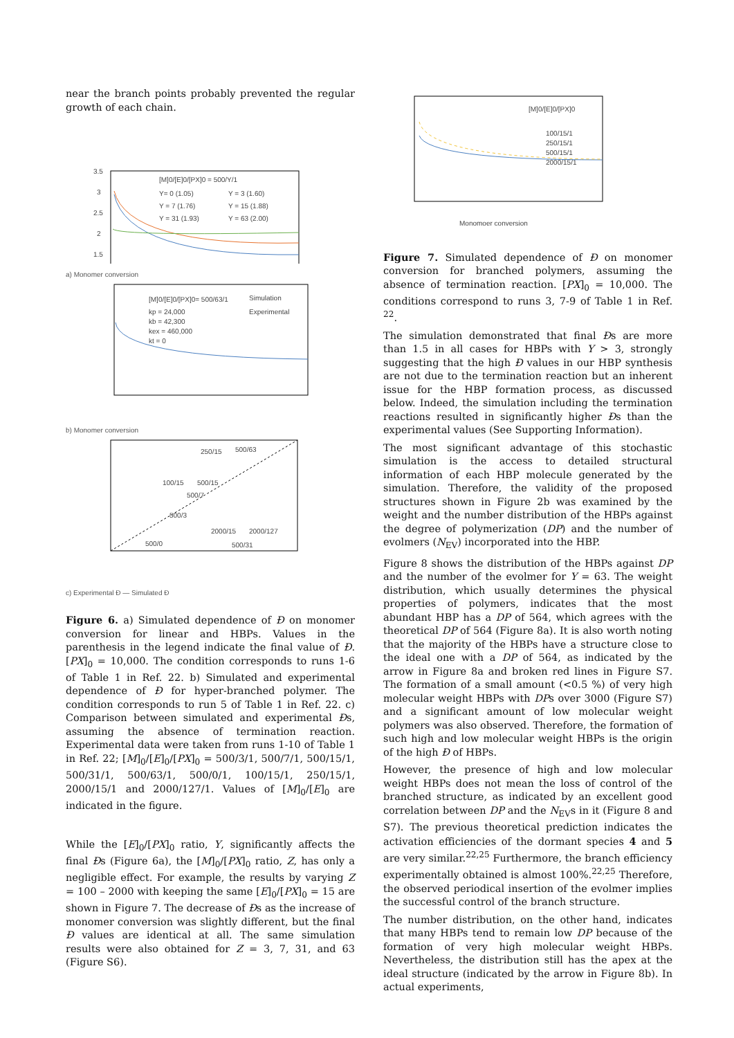near the branch points probably prevented the regular growth of each chain.
3.5
3
2.5
2
1.5
[M]0/[E]0/[PX]0 = 500/Y/1
Y= 0 (1.05)
Y = 3 (1.60)
Y = 7 (1.76)
Y = 15 (1.88)
Y = 31 (1.93)
Y = 63 (2.00)
a) Monomer conversion
[M]0/[E]0/[PX]0= 500/63/1
kp = 24,000
kb = 42,300
kex = 460,000
kt = 0
Simulation
Experimental
b) Monomer conversion
250/15
500/63
100/15
500/15
500/7
500/3
2000/15
2000/127
500/31
500/0
c) Experimental Đ — Simulated Đ
Figure 6. a) Simulated dependence of Đ on monomer conversion for linear and HBPs. Values in the parenthesis in the legend indicate the final value of Đ. [PX]<sub>0</sub> = 10,000. The condition corresponds to runs 1-6 of Table 1 in Ref. 22. b) Simulated and experimental dependence of Đ for hyper-branched polymer. The condition corresponds to run 5 of Table 1 in Ref. 22. c) Comparison between simulated and experimental Đs, assuming the absence of termination reaction. Experimental data were taken from runs 1-10 of Table 1 in Ref. 22; [M]<sub>0</sub>/[E]<sub>0</sub>/[PX]<sub>0</sub> = 500/3/1, 500/7/1, 500/15/1, 500/31/1, 500/63/1, 500/0/1, 100/15/1, 250/15/1, 2000/15/1 and 2000/127/1. Values of [M]<sub>0</sub>/[E]<sub>0</sub> are indicated in the figure.
While the [E]<sub>0</sub>/[PX]<sub>0</sub> ratio, Y, significantly affects the final Đs (Figure 6a), the [M]<sub>0</sub>/[PX]<sub>0</sub> ratio, Z, has only a negligible effect. For example, the results by varying Z = 100 – 2000 with keeping the same [E]<sub>0</sub>/[PX]<sub>0</sub> = 15 are shown in Figure 7. The decrease of Đs as the increase of monomer conversion was slightly different, but the final Đ values are identical at all. The same simulation results were also obtained for Z = 3, 7, 31, and 63 (Figure S6).
[M]0/[E]0/[PX]0
100/15/1
250/15/1
500/15/1
2000/15/1
Monomoer conversion
Figure 7. Simulated dependence of Đ on monomer conversion for branched polymers, assuming the absence of termination reaction. [PX]<sub>0</sub> = 10,000. The conditions correspond to runs 3, 7-9 of Table 1 in Ref. <sup>22</sup>.
The simulation demonstrated that final Đs are more than 1.5 in all cases for HBPs with Y > 3, strongly suggesting that the high Đ values in our HBP synthesis are not due to the termination reaction but an inherent issue for the HBP formation process, as discussed below. Indeed, the simulation including the termination reactions resulted in significantly higher Đs than the experimental values (See Supporting Information).
The most significant advantage of this stochastic simulation is the access to detailed structural information of each HBP molecule generated by the simulation. Therefore, the validity of the proposed structures shown in Figure 2b was examined by the weight and the number distribution of the HBPs against the degree of polymerization (DP) and the number of evolmers (N<sub>EV</sub>) incorporated into the HBP.
Figure 8 shows the distribution of the HBPs against DP and the number of the evolmer for Y = 63. The weight distribution, which usually determines the physical properties of polymers, indicates that the most abundant HBP has a DP of 564, which agrees with the theoretical DP of 564 (Figure 8a). It is also worth noting that the majority of the HBPs have a structure close to the ideal one with a DP of 564, as indicated by the arrow in Figure 8a and broken red lines in Figure S7. The formation of a small amount (<0.5 %) of very high molecular weight HBPs with DPs over 3000 (Figure S7) and a significant amount of low molecular weight polymers was also observed. Therefore, the formation of such high and low molecular weight HBPs is the origin of the high Đ of HBPs.
However, the presence of high and low molecular weight HBPs does not mean the loss of control of the branched structure, as indicated by an excellent good correlation between DP and the N<sub>EV</sub>s in it (Figure 8 and S7). The previous theoretical prediction indicates the activation efficiencies of the dormant species 4 and 5 are very similar.<sup>22,25</sup> Furthermore, the branch efficiency experimentally obtained is almost 100%.<sup>22,25</sup> Therefore, the observed periodical insertion of the evolmer implies the successful control of the branch structure.
The number distribution, on the other hand, indicates that many HBPs tend to remain low DP because of the formation of very high molecular weight HBPs. Nevertheless, the distribution still has the apex at the ideal structure (indicated by the arrow in Figure 8b). In actual experiments,